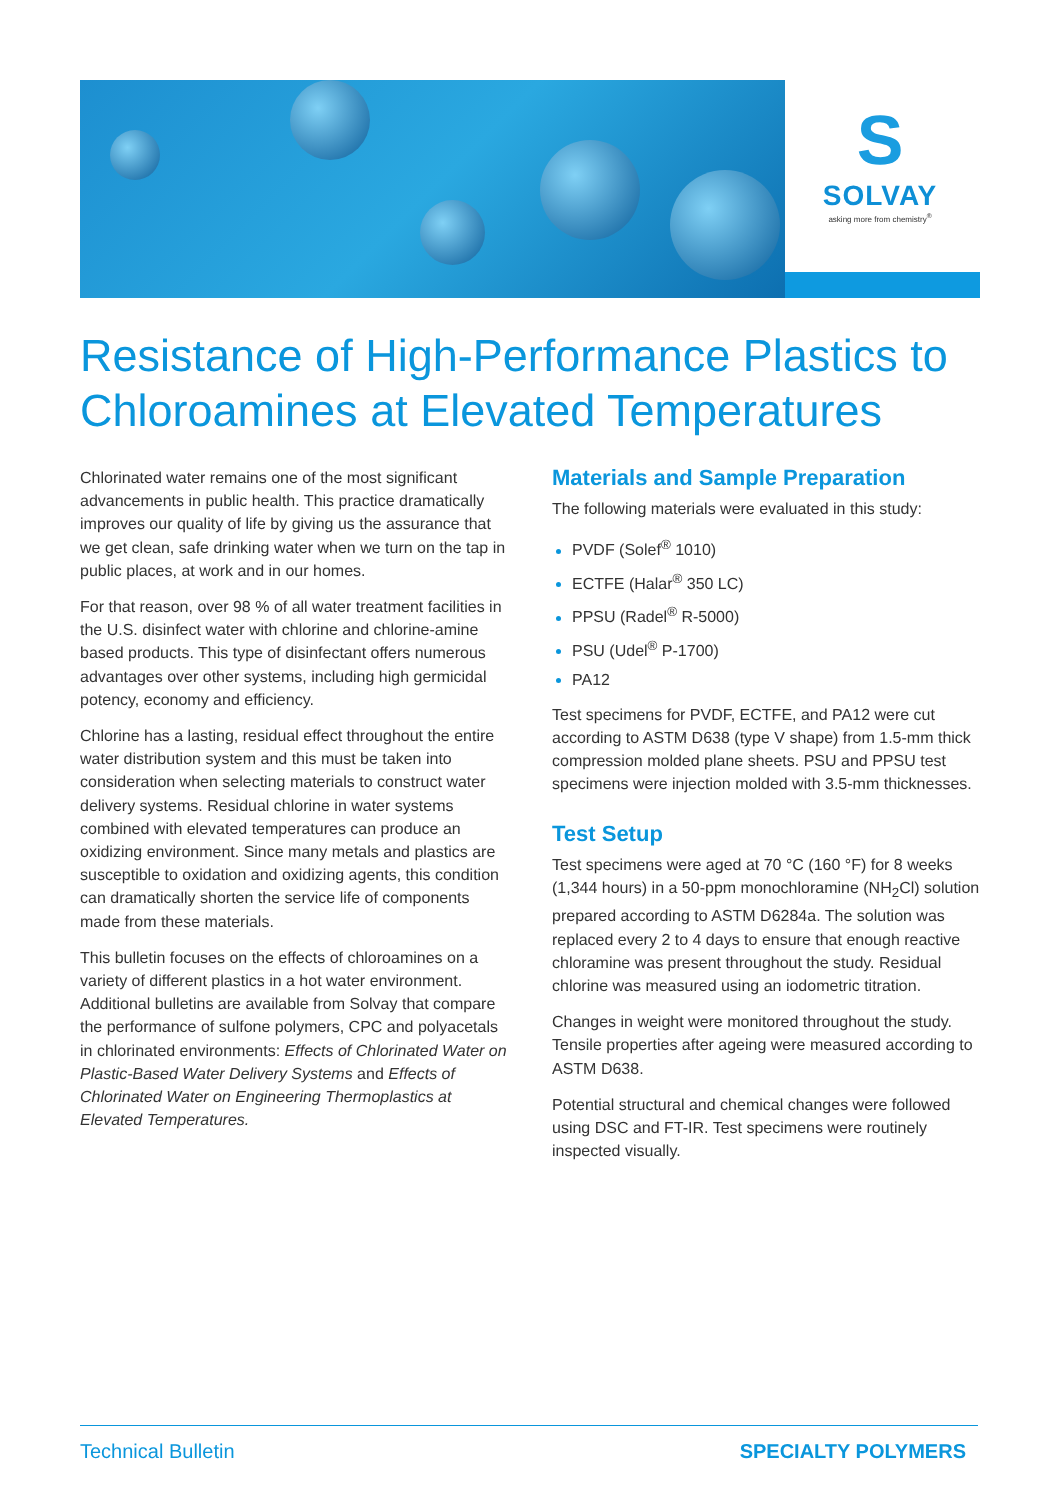S
SOLVAY
asking more from chemistry<sup>®</sup>
Resistance of High-Performance Plastics to Chloroamines at Elevated Temperatures
Chlorinated water remains one of the most significant advancements in public health. This practice dramatically improves our quality of life by giving us the assurance that we get clean, safe drinking water when we turn on the tap in public places, at work and in our homes.
For that reason, over 98 % of all water treatment facilities in the U.S. disinfect water with chlorine and chlorine-amine based products. This type of disinfectant offers numerous advantages over other systems, including high germicidal potency, economy and efficiency.
Chlorine has a lasting, residual effect throughout the entire water distribution system and this must be taken into consideration when selecting materials to construct water delivery systems. Residual chlorine in water systems combined with elevated temperatures can produce an oxidizing environment. Since many metals and plastics are susceptible to oxidation and oxidizing agents, this condition can dramatically shorten the service life of components made from these materials.
This bulletin focuses on the effects of chloroamines on a variety of different plastics in a hot water environment. Additional bulletins are available from Solvay that compare the performance of sulfone polymers, CPC and polyacetals in chlorinated environments: Effects of Chlorinated Water on Plastic-Based Water Delivery Systems and Effects of Chlorinated Water on Engineering Thermoplastics at Elevated Temperatures.
Materials and Sample Preparation
The following materials were evaluated in this study:
PVDF (Solef<sup>®</sup> 1010)
ECTFE (Halar<sup>®</sup> 350 LC)
PPSU (Radel<sup>®</sup> R-5000)
PSU (Udel<sup>®</sup> P-1700)
PA12
Test specimens for PVDF, ECTFE, and PA12 were cut according to ASTM D638 (type V shape) from 1.5-mm thick compression molded plane sheets. PSU and PPSU test specimens were injection molded with 3.5-mm thicknesses.
Test Setup
Test specimens were aged at 70 °C (160 °F) for 8 weeks (1,344 hours) in a 50-ppm monochloramine (NH<sub>2</sub>Cl) solution prepared according to ASTM D6284a. The solution was replaced every 2 to 4 days to ensure that enough reactive chloramine was present throughout the study. Residual chlorine was measured using an iodometric titration.
Changes in weight were monitored throughout the study. Tensile properties after ageing were measured according to ASTM D638.
Potential structural and chemical changes were followed using DSC and FT-IR. Test specimens were routinely inspected visually.
Technical Bulletin SPECIALTY POLYMERS